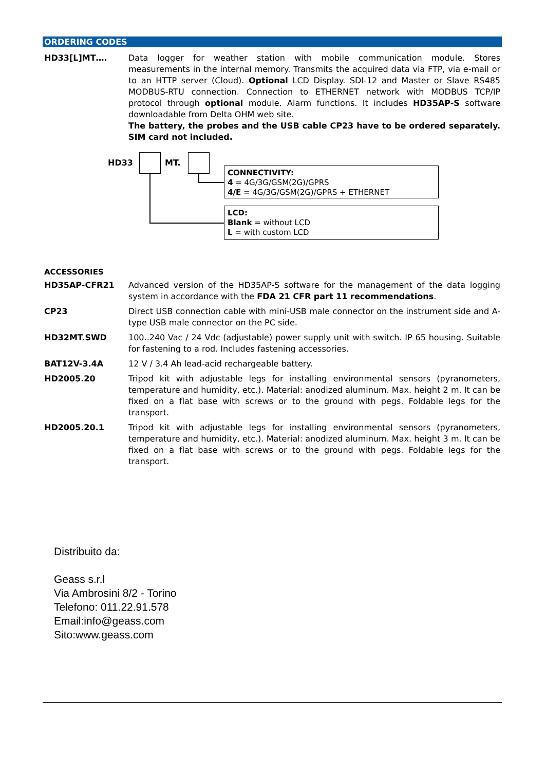ORDERING CODES
HD33[L]MT…. Data logger for weather station with mobile communication module. Stores measurements in the internal memory. Transmits the acquired data via FTP, via e-mail or to an HTTP server (Cloud). Optional LCD Display. SDI-12 and Master or Slave RS485 MODBUS-RTU connection. Connection to ETHERNET network with MODBUS TCP/IP protocol through optional module. Alarm functions. It includes HD35AP-S software downloadable from Delta OHM web site.
The battery, the probes and the USB cable CP23 have to be ordered separately. SIM card not included.
HD33 MT.
CONNECTIVITY:
4 = 4G/3G/GSM(2G)/GPRS
4/E = 4G/3G/GSM(2G)/GPRS + ETHERNET
LCD:
Blank = without LCD
L = with custom LCD
ACCESSORIES
HD35AP-CFR21 Advanced version of the HD35AP-S software for the management of the data logging system in accordance with the FDA 21 CFR part 11 recommendations.
CP23 Direct USB connection cable with mini-USB male connector on the instrument side and A-type USB male connector on the PC side.
HD32MT.SWD 100..240 Vac / 24 Vdc (adjustable) power supply unit with switch. IP 65 housing. Suitable for fastening to a rod. Includes fastening accessories.
BAT12V-3.4A 12 V / 3.4 Ah lead-acid rechargeable battery.
HD2005.20 Tripod kit with adjustable legs for installing environmental sensors (pyranometers, temperature and humidity, etc.). Material: anodized aluminum. Max. height 2 m. It can be fixed on a flat base with screws or to the ground with pegs. Foldable legs for the transport.
HD2005.20.1 Tripod kit with adjustable legs for installing environmental sensors (pyranometers, temperature and humidity, etc.). Material: anodized aluminum. Max. height 3 m. It can be fixed on a flat base with screws or to the ground with pegs. Foldable legs for the transport.
Distribuito da:
Geass s.r.l
Via Ambrosini 8/2 - Torino
Telefono: 011.22.91.578
Email:info@geass.com
Sito:www.geass.com